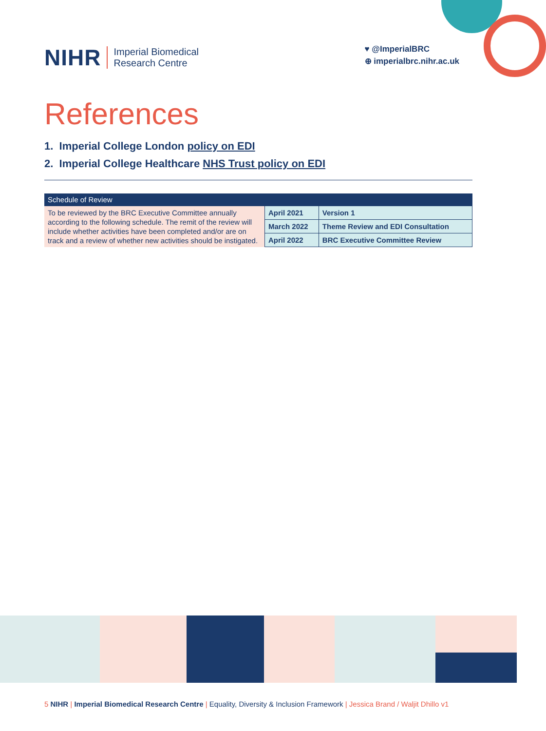NIHR Imperial Biomedical
Research Centre
♥ @ImperialBRC
⊕ imperialbrc.nihr.ac.uk
References
1. Imperial College London policy on EDI
2. Imperial College Healthcare NHS Trust policy on EDI
| Schedule of Review | | |
| --- | --- | --- |
| To be reviewed by the BRC Executive Committee annually according to the following schedule. The remit of the review will include whether activities have been completed and/or are on track and a review of whether new activities should be instigated. | April 2021 | Version 1 |
| | March 2022 | Theme Review and EDI Consultation |
| | April 2022 | BRC Executive Committee Review |
5 NIHR | Imperial Biomedical Research Centre | Equality, Diversity & Inclusion Framework | Jessica Brand / Waljit Dhillo v1